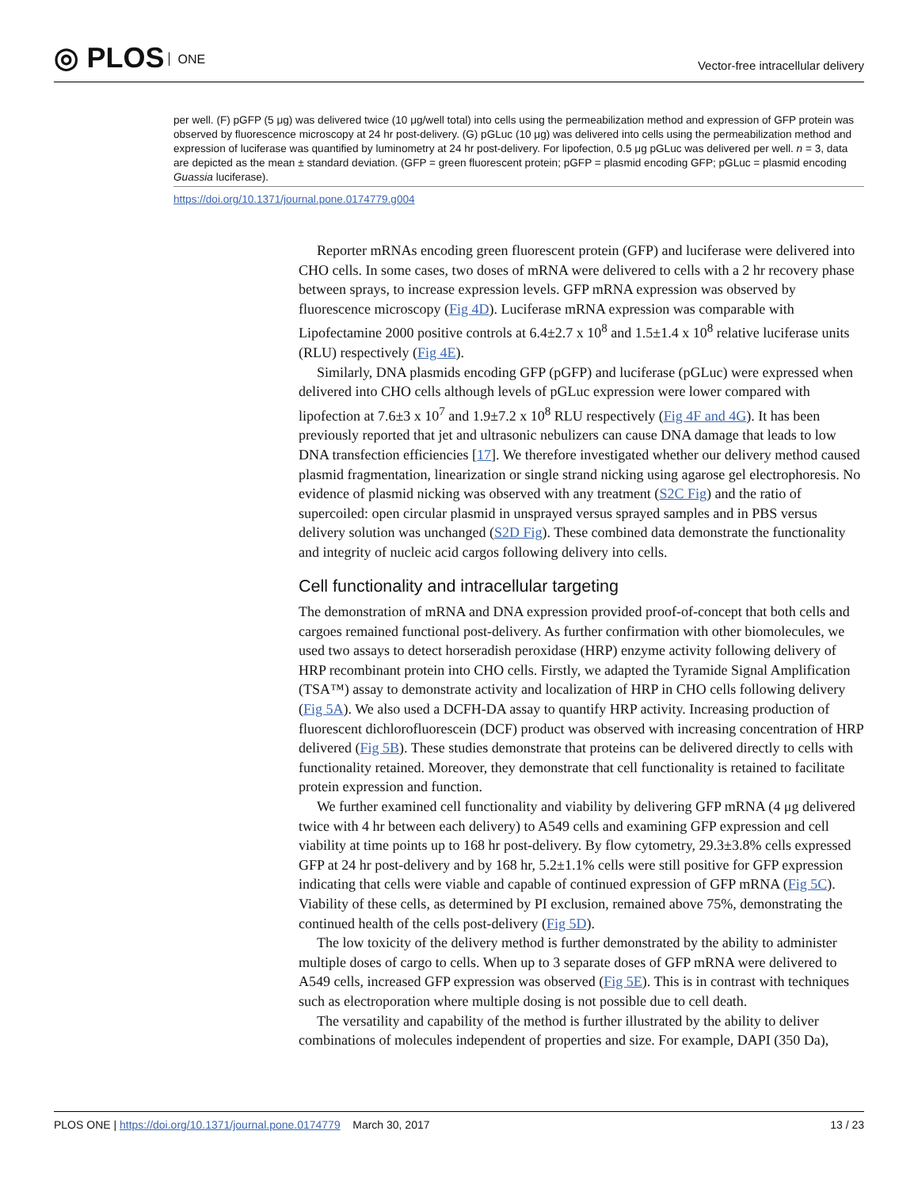◎ PLOS ONE
Vector-free intracellular delivery
per well. (F) pGFP (5 μg) was delivered twice (10 μg/well total) into cells using the permeabilization method and expression of GFP protein was observed by fluorescence microscopy at 24 hr post-delivery. (G) pGLuc (10 μg) was delivered into cells using the permeabilization method and expression of luciferase was quantified by luminometry at 24 hr post-delivery. For lipofection, 0.5 μg pGLuc was delivered per well. n = 3, data are depicted as the mean ± standard deviation. (GFP = green fluorescent protein; pGFP = plasmid encoding GFP; pGLuc = plasmid encoding Guassia luciferase).
https://doi.org/10.1371/journal.pone.0174779.g004
Reporter mRNAs encoding green fluorescent protein (GFP) and luciferase were delivered into CHO cells. In some cases, two doses of mRNA were delivered to cells with a 2 hr recovery phase between sprays, to increase expression levels. GFP mRNA expression was observed by fluorescence microscopy (Fig 4D). Luciferase mRNA expression was comparable with Lipofectamine 2000 positive controls at 6.4±2.7 x 10<sup>8</sup> and 1.5±1.4 x 10<sup>8</sup> relative luciferase units (RLU) respectively (Fig 4E).
Similarly, DNA plasmids encoding GFP (pGFP) and luciferase (pGLuc) were expressed when delivered into CHO cells although levels of pGLuc expression were lower compared with lipofection at 7.6±3 x 10<sup>7</sup> and 1.9±7.2 x 10<sup>8</sup> RLU respectively (Fig 4F and 4G). It has been previously reported that jet and ultrasonic nebulizers can cause DNA damage that leads to low DNA transfection efficiencies [17]. We therefore investigated whether our delivery method caused plasmid fragmentation, linearization or single strand nicking using agarose gel electrophoresis. No evidence of plasmid nicking was observed with any treatment (S2C Fig) and the ratio of supercoiled: open circular plasmid in unsprayed versus sprayed samples and in PBS versus delivery solution was unchanged (S2D Fig). These combined data demonstrate the functionality and integrity of nucleic acid cargos following delivery into cells.
Cell functionality and intracellular targeting
The demonstration of mRNA and DNA expression provided proof-of-concept that both cells and cargoes remained functional post-delivery. As further confirmation with other biomolecules, we used two assays to detect horseradish peroxidase (HRP) enzyme activity following delivery of HRP recombinant protein into CHO cells. Firstly, we adapted the Tyramide Signal Amplification (TSA™) assay to demonstrate activity and localization of HRP in CHO cells following delivery (Fig 5A). We also used a DCFH-DA assay to quantify HRP activity. Increasing production of fluorescent dichlorofluorescein (DCF) product was observed with increasing concentration of HRP delivered (Fig 5B). These studies demonstrate that proteins can be delivered directly to cells with functionality retained. Moreover, they demonstrate that cell functionality is retained to facilitate protein expression and function.
We further examined cell functionality and viability by delivering GFP mRNA (4 μg delivered twice with 4 hr between each delivery) to A549 cells and examining GFP expression and cell viability at time points up to 168 hr post-delivery. By flow cytometry, 29.3±3.8% cells expressed GFP at 24 hr post-delivery and by 168 hr, 5.2±1.1% cells were still positive for GFP expression indicating that cells were viable and capable of continued expression of GFP mRNA (Fig 5C). Viability of these cells, as determined by PI exclusion, remained above 75%, demonstrating the continued health of the cells post-delivery (Fig 5D).
The low toxicity of the delivery method is further demonstrated by the ability to administer multiple doses of cargo to cells. When up to 3 separate doses of GFP mRNA were delivered to A549 cells, increased GFP expression was observed (Fig 5E). This is in contrast with techniques such as electroporation where multiple dosing is not possible due to cell death.
The versatility and capability of the method is further illustrated by the ability to deliver combinations of molecules independent of properties and size. For example, DAPI (350 Da),
PLOS ONE | https://doi.org/10.1371/journal.pone.0174779 March 30, 2017
13 / 23